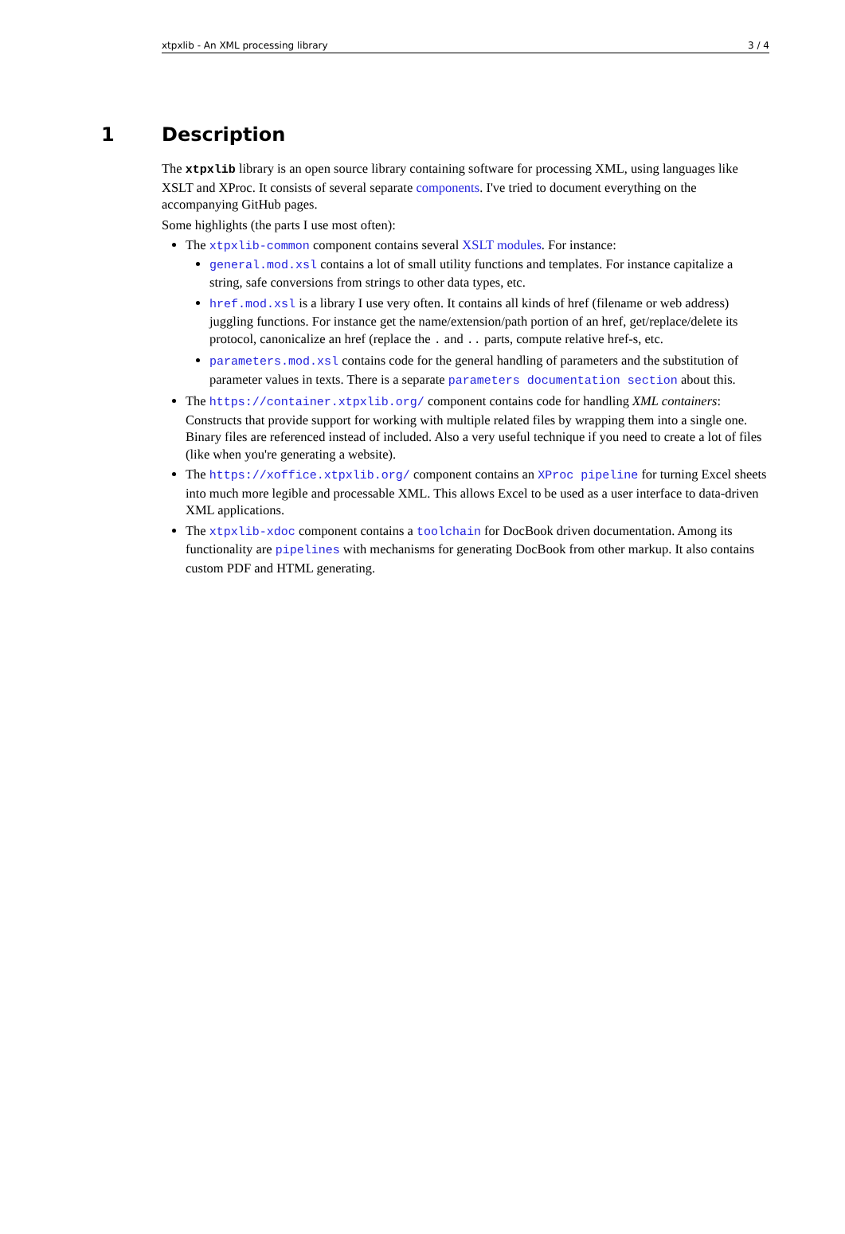xtpxlib - An XML processing library 3 / 4
1 Description
The xtpxlib library is an open source library containing software for processing XML, using languages like XSLT and XProc. It consists of several separate components. I've tried to document everything on the accompanying GitHub pages.
Some highlights (the parts I use most often):
The xtpxlib-common component contains several XSLT modules. For instance:
general.mod.xsl contains a lot of small utility functions and templates. For instance capitalize a string, safe conversions from strings to other data types, etc.
href.mod.xsl is a library I use very often. It contains all kinds of href (filename or web address) juggling functions. For instance get the name/extension/path portion of an href, get/replace/delete its protocol, canonicalize an href (replace the . and .. parts, compute relative href-s, etc.
parameters.mod.xsl contains code for the general handling of parameters and the substitution of parameter values in texts. There is a separate parameters documentation section about this.
The https://container.xtpxlib.org/ component contains code for handling XML containers: Constructs that provide support for working with multiple related files by wrapping them into a single one. Binary files are referenced instead of included. Also a very useful technique if you need to create a lot of files (like when you're generating a website).
The https://xoffice.xtpxlib.org/ component contains an XProc pipeline for turning Excel sheets into much more legible and processable XML. This allows Excel to be used as a user interface to data-driven XML applications.
The xtpxlib-xdoc component contains a toolchain for DocBook driven documentation. Among its functionality are pipelines with mechanisms for generating DocBook from other markup. It also contains custom PDF and HTML generating.